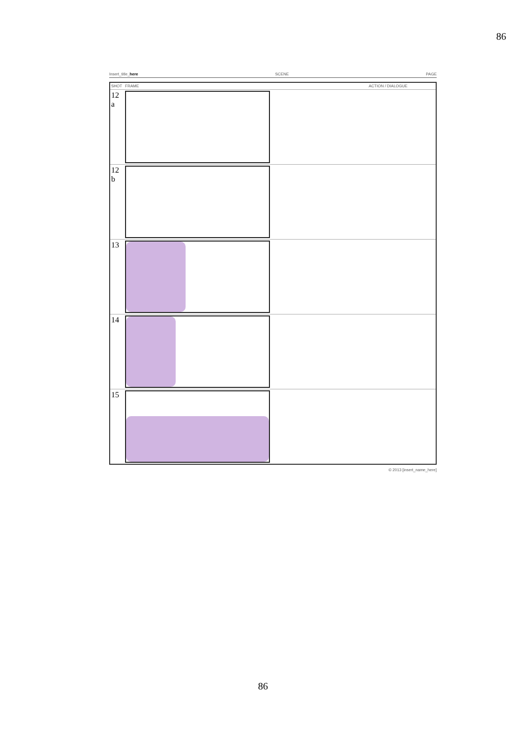86
Insert_title_here SCENE PAGE
| SHOT | FRAME | ACTION / DIALOGUE |
| --- | --- | --- |
| 12 a | | |
| 12 b | | |
| 13 | | |
| 14 | | |
| 15 | | |
© 2013 [insert_name_here]
86